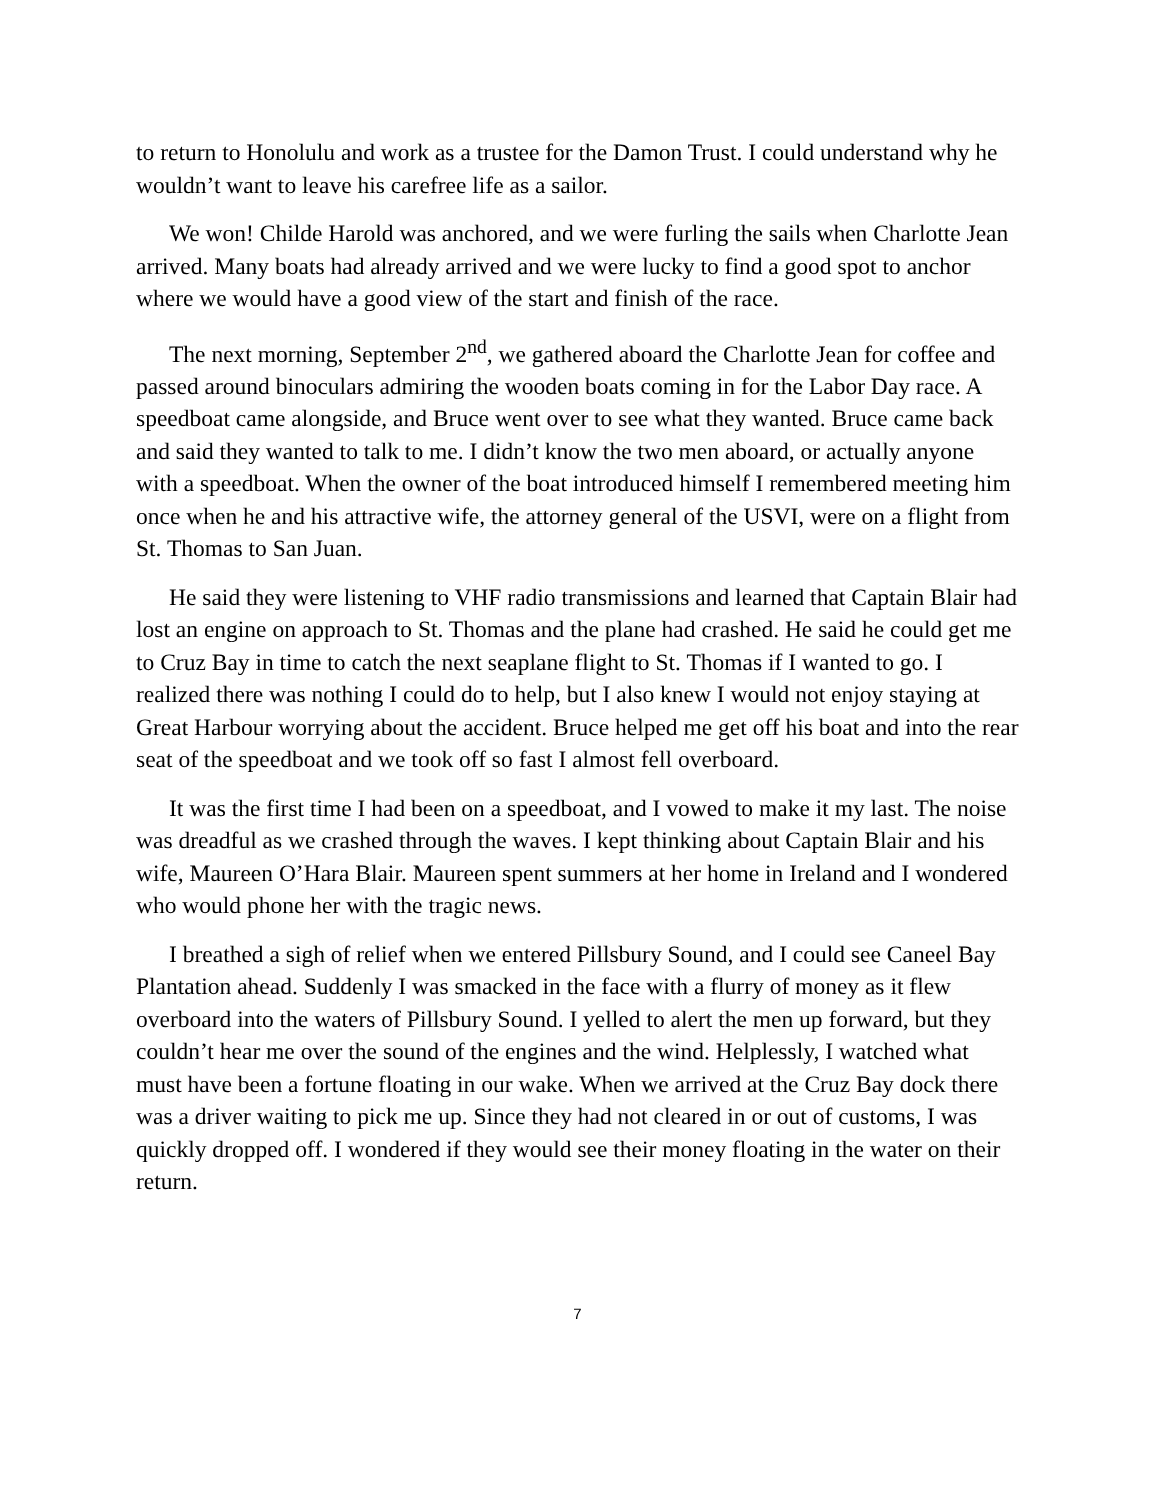to return to Honolulu and work as a trustee for the Damon Trust. I could understand why he wouldn’t want to leave his carefree life as a sailor.
We won! Childe Harold was anchored, and we were furling the sails when Charlotte Jean arrived. Many boats had already arrived and we were lucky to find a good spot to anchor where we would have a good view of the start and finish of the race.
The next morning, September 2<sup>nd</sup>, we gathered aboard the Charlotte Jean for coffee and passed around binoculars admiring the wooden boats coming in for the Labor Day race. A speedboat came alongside, and Bruce went over to see what they wanted. Bruce came back and said they wanted to talk to me. I didn’t know the two men aboard, or actually anyone with a speedboat. When the owner of the boat introduced himself I remembered meeting him once when he and his attractive wife, the attorney general of the USVI, were on a flight from St. Thomas to San Juan.
He said they were listening to VHF radio transmissions and learned that Captain Blair had lost an engine on approach to St. Thomas and the plane had crashed. He said he could get me to Cruz Bay in time to catch the next seaplane flight to St. Thomas if I wanted to go. I realized there was nothing I could do to help, but I also knew I would not enjoy staying at Great Harbour worrying about the accident. Bruce helped me get off his boat and into the rear seat of the speedboat and we took off so fast I almost fell overboard.
It was the first time I had been on a speedboat, and I vowed to make it my last. The noise was dreadful as we crashed through the waves. I kept thinking about Captain Blair and his wife, Maureen O’Hara Blair. Maureen spent summers at her home in Ireland and I wondered who would phone her with the tragic news.
I breathed a sigh of relief when we entered Pillsbury Sound, and I could see Caneel Bay Plantation ahead. Suddenly I was smacked in the face with a flurry of money as it flew overboard into the waters of Pillsbury Sound. I yelled to alert the men up forward, but they couldn’t hear me over the sound of the engines and the wind. Helplessly, I watched what must have been a fortune floating in our wake. When we arrived at the Cruz Bay dock there was a driver waiting to pick me up. Since they had not cleared in or out of customs, I was quickly dropped off. I wondered if they would see their money floating in the water on their return.
7